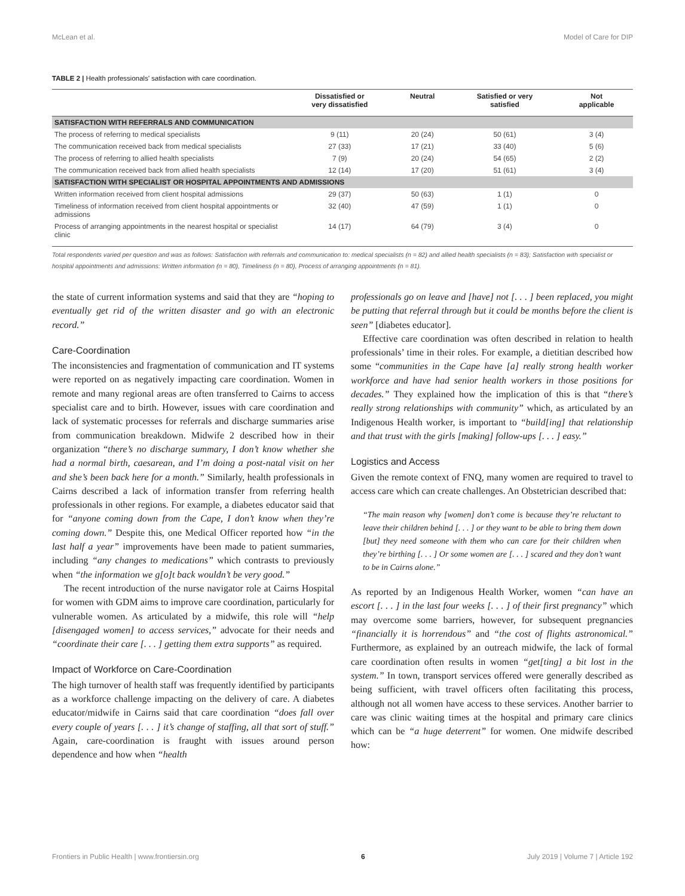McLean et al. Model of Care for DIP
TABLE 2 | Health professionals' satisfaction with care coordination.
| | Dissatisfied or very dissatisfied | Neutral | Satisfied or very satisfied | Not applicable |
| --- | --- | --- | --- | --- |
| SATISFACTION WITH REFERRALS AND COMMUNICATION | | | | |
| The process of referring to medical specialists | 9 (11) | 20 (24) | 50 (61) | 3 (4) |
| The communication received back from medical specialists | 27 (33) | 17 (21) | 33 (40) | 5 (6) |
| The process of referring to allied health specialists | 7 (9) | 20 (24) | 54 (65) | 2 (2) |
| The communication received back from allied health specialists | 12 (14) | 17 (20) | 51 (61) | 3 (4) |
| SATISFACTION WITH SPECIALIST OR HOSPITAL APPOINTMENTS AND ADMISSIONS | | | | |
| Written information received from client hospital admissions | 29 (37) | 50 (63) | 1 (1) | 0 |
| Timeliness of information received from client hospital appointments or admissions | 32 (40) | 47 (59) | 1 (1) | 0 |
| Process of arranging appointments in the nearest hospital or specialist clinic | 14 (17) | 64 (79) | 3 (4) | 0 |
Total respondents varied per question and was as follows: Satisfaction with referrals and communication to: medical specialists (n = 82) and allied health specialists (n = 83); Satisfaction with specialist or hospital appointments and admissions: Written information (n = 80), Timeliness (n = 80), Process of arranging appointments (n = 81).
the state of current information systems and said that they are “hoping to eventually get rid of the written disaster and go with an electronic record.”
Care-Coordination
The inconsistencies and fragmentation of communication and IT systems were reported on as negatively impacting care coordination. Women in remote and many regional areas are often transferred to Cairns to access specialist care and to birth. However, issues with care coordination and lack of systematic processes for referrals and discharge summaries arise from communication breakdown. Midwife 2 described how in their organization “there’s no discharge summary, I don’t know whether she had a normal birth, caesarean, and I’m doing a post-natal visit on her and she’s been back here for a month.” Similarly, health professionals in Cairns described a lack of information transfer from referring health professionals in other regions. For example, a diabetes educator said that for “anyone coming down from the Cape, I don’t know when they’re coming down.” Despite this, one Medical Officer reported how “in the last half a year” improvements have been made to patient summaries, including “any changes to medications” which contrasts to previously when “the information we g[o]t back wouldn’t be very good.”
The recent introduction of the nurse navigator role at Cairns Hospital for women with GDM aims to improve care coordination, particularly for vulnerable women. As articulated by a midwife, this role will “help [disengaged women] to access services,” advocate for their needs and “coordinate their care [. . . ] getting them extra supports” as required.
Impact of Workforce on Care-Coordination
The high turnover of health staff was frequently identified by participants as a workforce challenge impacting on the delivery of care. A diabetes educator/midwife in Cairns said that care coordination “does fall over every couple of years [. . . ] it’s change of staffing, all that sort of stuff.” Again, care-coordination is fraught with issues around person dependence and how when “health
professionals go on leave and [have] not [. . . ] been replaced, you might be putting that referral through but it could be months before the client is seen” [diabetes educator].
Effective care coordination was often described in relation to health professionals’ time in their roles. For example, a dietitian described how some “communities in the Cape have [a] really strong health worker workforce and have had senior health workers in those positions for decades.” They explained how the implication of this is that “there’s really strong relationships with community” which, as articulated by an Indigenous Health worker, is important to “build[ing] that relationship and that trust with the girls [making] follow-ups [. . . ] easy.”
Logistics and Access
Given the remote context of FNQ, many women are required to travel to access care which can create challenges. An Obstetrician described that:
“The main reason why [women] don’t come is because they’re reluctant to leave their children behind [. . . ] or they want to be able to bring them down [but] they need someone with them who can care for their children when they’re birthing [. . . ] Or some women are [. . . ] scared and they don’t want to be in Cairns alone.”
As reported by an Indigenous Health Worker, women “can have an escort [. . . ] in the last four weeks [. . . ] of their first pregnancy” which may overcome some barriers, however, for subsequent pregnancies “financially it is horrendous” and “the cost of flights astronomical.” Furthermore, as explained by an outreach midwife, the lack of formal care coordination often results in women “get[ting] a bit lost in the system.” In town, transport services offered were generally described as being sufficient, with travel officers often facilitating this process, although not all women have access to these services. Another barrier to care was clinic waiting times at the hospital and primary care clinics which can be “a huge deterrent” for women. One midwife described how:
Frontiers in Public Health | www.frontiersin.org 6 July 2019 | Volume 7 | Article 192